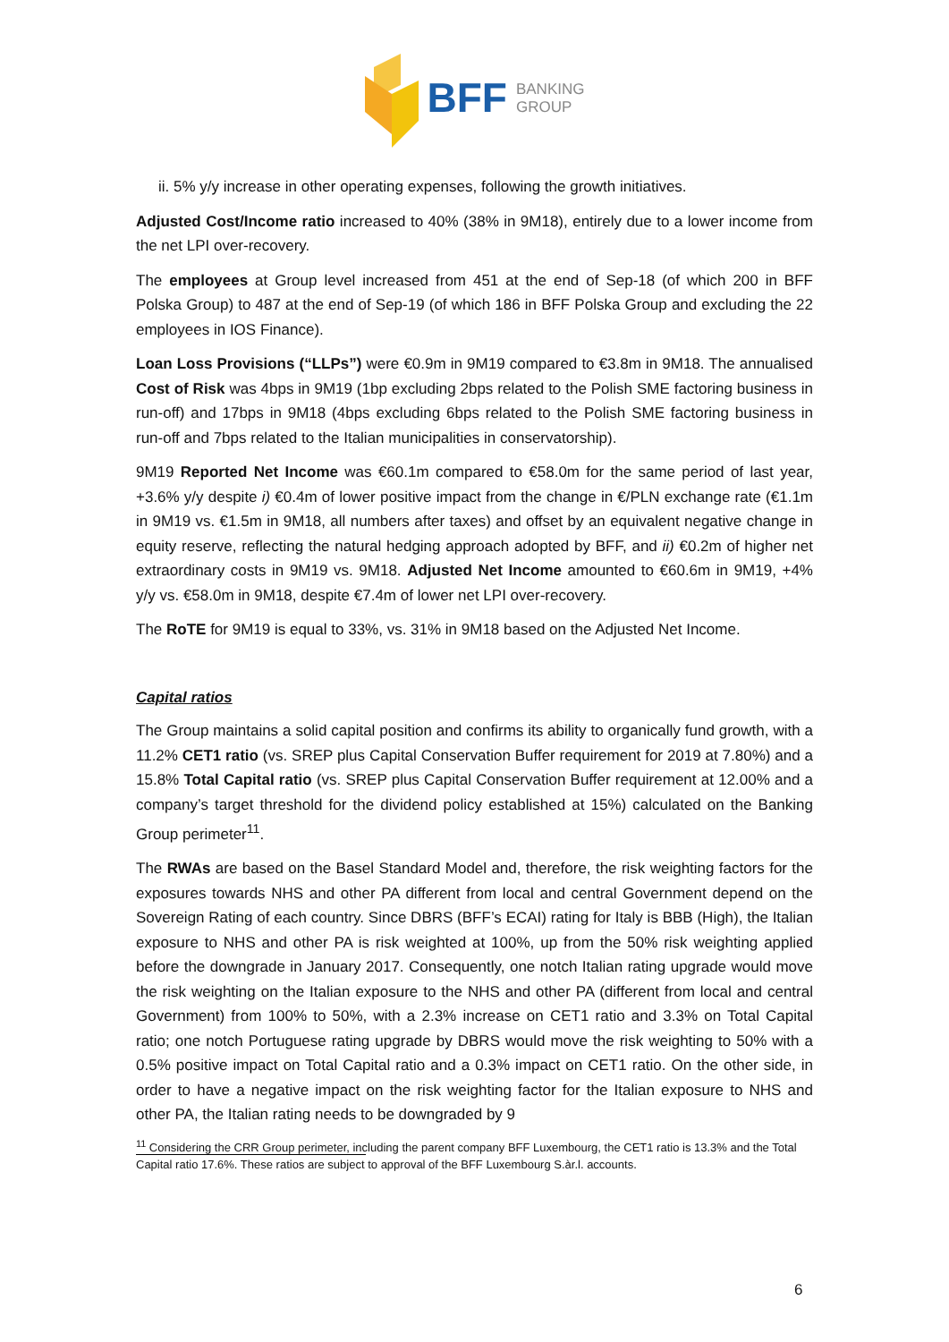BFF BANKING
GROUP
ii. 5% y/y increase in other operating expenses, following the growth initiatives.
Adjusted Cost/Income ratio increased to 40% (38% in 9M18), entirely due to a lower income from the net LPI over-recovery.
The employees at Group level increased from 451 at the end of Sep-18 (of which 200 in BFF Polska Group) to 487 at the end of Sep-19 (of which 186 in BFF Polska Group and excluding the 22 employees in IOS Finance).
Loan Loss Provisions (“LLPs”) were €0.9m in 9M19 compared to €3.8m in 9M18. The annualised Cost of Risk was 4bps in 9M19 (1bp excluding 2bps related to the Polish SME factoring business in run-off) and 17bps in 9M18 (4bps excluding 6bps related to the Polish SME factoring business in run-off and 7bps related to the Italian municipalities in conservatorship).
9M19 Reported Net Income was €60.1m compared to €58.0m for the same period of last year, +3.6% y/y despite i) €0.4m of lower positive impact from the change in €/PLN exchange rate (€1.1m in 9M19 vs. €1.5m in 9M18, all numbers after taxes) and offset by an equivalent negative change in equity reserve, reflecting the natural hedging approach adopted by BFF, and ii) €0.2m of higher net extraordinary costs in 9M19 vs. 9M18. Adjusted Net Income amounted to €60.6m in 9M19, +4% y/y vs. €58.0m in 9M18, despite €7.4m of lower net LPI over-recovery.
The RoTE for 9M19 is equal to 33%, vs. 31% in 9M18 based on the Adjusted Net Income.
Capital ratios
The Group maintains a solid capital position and confirms its ability to organically fund growth, with a 11.2% CET1 ratio (vs. SREP plus Capital Conservation Buffer requirement for 2019 at 7.80%) and a 15.8% Total Capital ratio (vs. SREP plus Capital Conservation Buffer requirement at 12.00% and a company’s target threshold for the dividend policy established at 15%) calculated on the Banking Group perimeter<sup>11</sup>.
The RWAs are based on the Basel Standard Model and, therefore, the risk weighting factors for the exposures towards NHS and other PA different from local and central Government depend on the Sovereign Rating of each country. Since DBRS (BFF’s ECAI) rating for Italy is BBB (High), the Italian exposure to NHS and other PA is risk weighted at 100%, up from the 50% risk weighting applied before the downgrade in January 2017. Consequently, one notch Italian rating upgrade would move the risk weighting on the Italian exposure to the NHS and other PA (different from local and central Government) from 100% to 50%, with a 2.3% increase on CET1 ratio and 3.3% on Total Capital ratio; one notch Portuguese rating upgrade by DBRS would move the risk weighting to 50% with a 0.5% positive impact on Total Capital ratio and a 0.3% impact on CET1 ratio. On the other side, in order to have a negative impact on the risk weighting factor for the Italian exposure to NHS and other PA, the Italian rating needs to be downgraded by 9
<sup>11</sup> Considering the CRR Group perimeter, including the parent company BFF Luxembourg, the CET1 ratio is 13.3% and the Total Capital ratio 17.6%. These ratios are subject to approval of the BFF Luxembourg S.àr.l. accounts.
6